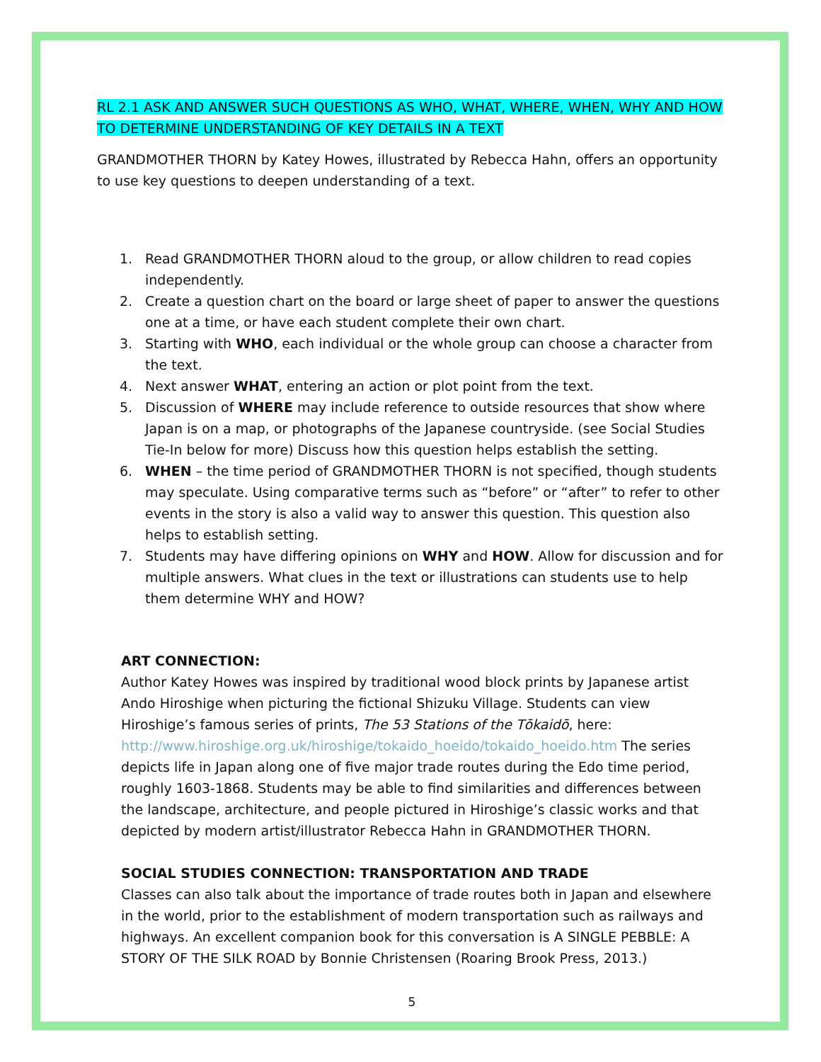RL 2.1 ASK AND ANSWER SUCH QUESTIONS AS WHO, WHAT, WHERE, WHEN, WHY AND HOW TO DETERMINE UNDERSTANDING OF KEY DETAILS IN A TEXT
GRANDMOTHER THORN by Katey Howes, illustrated by Rebecca Hahn, offers an opportunity to use key questions to deepen understanding of a text.
1. Read GRANDMOTHER THORN aloud to the group, or allow children to read copies independently.
2. Create a question chart on the board or large sheet of paper to answer the questions one at a time, or have each student complete their own chart.
3. Starting with WHO, each individual or the whole group can choose a character from the text.
4. Next answer WHAT, entering an action or plot point from the text.
5. Discussion of WHERE may include reference to outside resources that show where Japan is on a map, or photographs of the Japanese countryside. (see Social Studies Tie-In below for more) Discuss how this question helps establish the setting.
6. WHEN – the time period of GRANDMOTHER THORN is not specified, though students may speculate. Using comparative terms such as “before” or “after” to refer to other events in the story is also a valid way to answer this question. This question also helps to establish setting.
7. Students may have differing opinions on WHY and HOW. Allow for discussion and for multiple answers. What clues in the text or illustrations can students use to help them determine WHY and HOW?
ART CONNECTION:
Author Katey Howes was inspired by traditional wood block prints by Japanese artist Ando Hiroshige when picturing the fictional Shizuku Village. Students can view Hiroshige’s famous series of prints, The 53 Stations of the Tōkaidō, here: http://www.hiroshige.org.uk/hiroshige/tokaido_hoeido/tokaido_hoeido.htm The series depicts life in Japan along one of five major trade routes during the Edo time period, roughly 1603-1868. Students may be able to find similarities and differences between the landscape, architecture, and people pictured in Hiroshige’s classic works and that depicted by modern artist/illustrator Rebecca Hahn in GRANDMOTHER THORN.
SOCIAL STUDIES CONNECTION: TRANSPORTATION AND TRADE
Classes can also talk about the importance of trade routes both in Japan and elsewhere in the world, prior to the establishment of modern transportation such as railways and highways. An excellent companion book for this conversation is A SINGLE PEBBLE: A STORY OF THE SILK ROAD by Bonnie Christensen (Roaring Brook Press, 2013.)
5